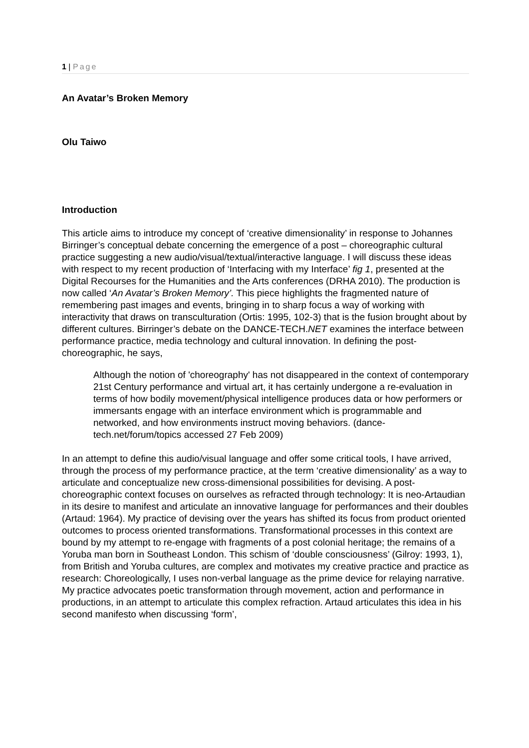1 | Page
An Avatar’s Broken Memory
Olu Taiwo
Introduction
This article aims to introduce my concept of ‘creative dimensionality’ in response to Johannes Birringer’s conceptual debate concerning the emergence of a post – choreographic cultural practice suggesting a new audio/visual/textual/interactive language. I will discuss these ideas with respect to my recent production of ‘Interfacing with my Interface’ fig 1, presented at the Digital Recourses for the Humanities and the Arts conferences (DRHA 2010). The production is now called ‘An Avatar’s Broken Memory’. This piece highlights the fragmented nature of remembering past images and events, bringing in to sharp focus a way of working with interactivity that draws on transculturation (Ortis: 1995, 102-3) that is the fusion brought about by different cultures. Birringer’s debate on the DANCE-TECH.NET examines the interface between performance practice, media technology and cultural innovation. In defining the post-choreographic, he says,
Although the notion of 'choreography' has not disappeared in the context of contemporary 21st Century performance and virtual art, it has certainly undergone a re-evaluation in terms of how bodily movement/physical intelligence produces data or how performers or immersants engage with an interface environment which is programmable and networked, and how environments instruct moving behaviors. (dance-tech.net/forum/topics accessed 27 Feb 2009)
In an attempt to define this audio/visual language and offer some critical tools, I have arrived, through the process of my performance practice, at the term ‘creative dimensionality’ as a way to articulate and conceptualize new cross-dimensional possibilities for devising. A post-choreographic context focuses on ourselves as refracted through technology: It is neo-Artaudian in its desire to manifest and articulate an innovative language for performances and their doubles (Artaud: 1964). My practice of devising over the years has shifted its focus from product oriented outcomes to process oriented transformations. Transformational processes in this context are bound by my attempt to re-engage with fragments of a post colonial heritage; the remains of a Yoruba man born in Southeast London. This schism of ‘double consciousness’ (Gilroy: 1993, 1), from British and Yoruba cultures, are complex and motivates my creative practice and practice as research: Choreologically, I uses non-verbal language as the prime device for relaying narrative. My practice advocates poetic transformation through movement, action and performance in productions, in an attempt to articulate this complex refraction. Artaud articulates this idea in his second manifesto when discussing ‘form’,